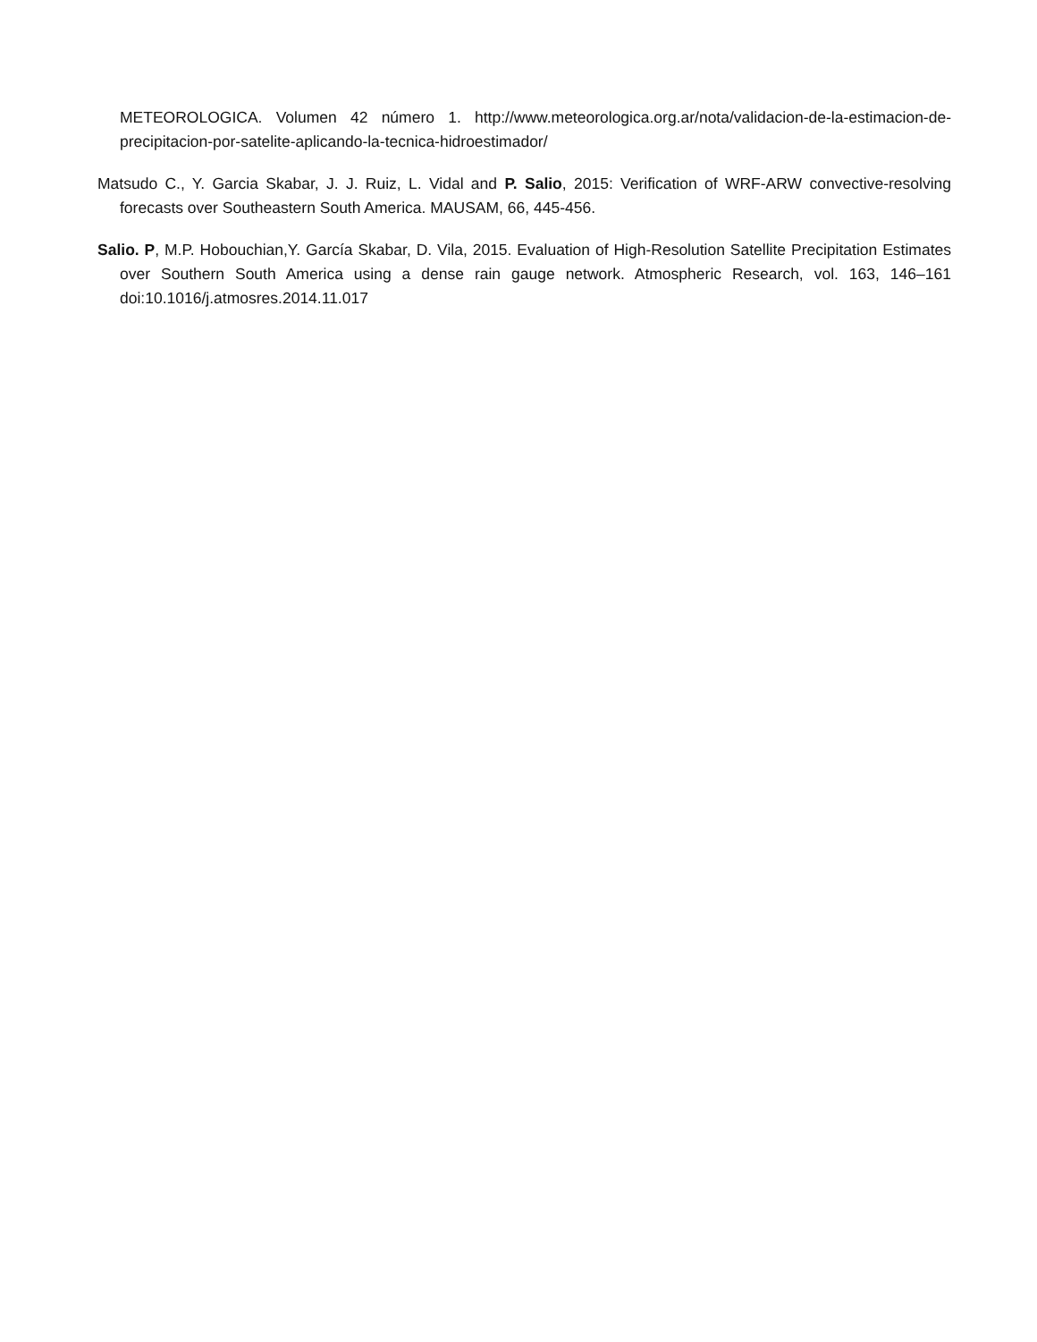METEOROLOGICA. Volumen 42 número 1. http://www.meteorologica.org.ar/nota/validacion-de-la-estimacion-de-precipitacion-por-satelite-aplicando-la-tecnica-hidroestimador/
Matsudo C., Y. Garcia Skabar, J. J. Ruiz, L. Vidal and P. Salio, 2015: Verification of WRF-ARW convective-resolving forecasts over Southeastern South America. MAUSAM, 66, 445-456.
Salio. P, M.P. Hobouchian,Y. García Skabar, D. Vila, 2015. Evaluation of High-Resolution Satellite Precipitation Estimates over Southern South America using a dense rain gauge network. Atmospheric Research, vol. 163, 146–161 doi:10.1016/j.atmosres.2014.11.017